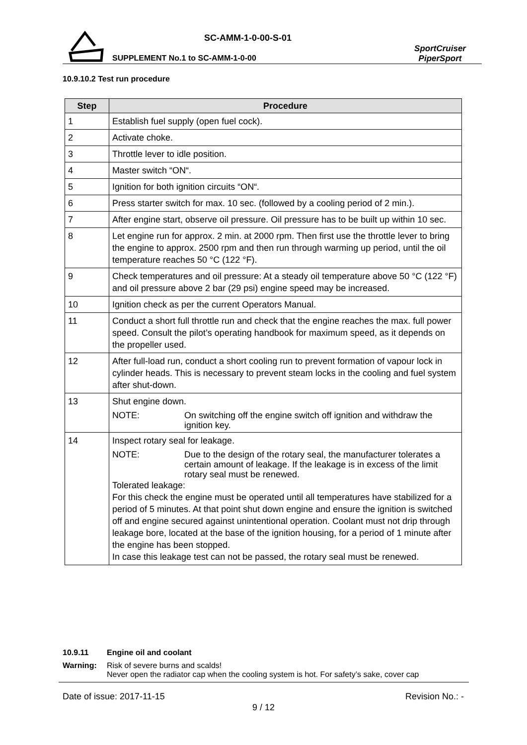SC-AMM-1-0-00-S-01
SUPPLEMENT No.1 to SC-AMM-1-0-00
SportCruiser
PiperSport
10.9.10.2 Test run procedure
| Step | Procedure |
| --- | --- |
| 1 | Establish fuel supply (open fuel cock). |
| 2 | Activate choke. |
| 3 | Throttle lever to idle position. |
| 4 | Master switch “ON“. |
| 5 | Ignition for both ignition circuits “ON“. |
| 6 | Press starter switch for max. 10 sec. (followed by a cooling period of 2 min.). |
| 7 | After engine start, observe oil pressure. Oil pressure has to be built up within 10 sec. |
| 8 | Let engine run for approx. 2 min. at 2000 rpm. Then first use the throttle lever to bring the engine to approx. 2500 rpm and then run through warming up period, until the oil temperature reaches 50 °C (122 °F). |
| 9 | Check temperatures and oil pressure: At a steady oil temperature above 50 °C (122 °F) and oil pressure above 2 bar (29 psi) engine speed may be increased. |
| 10 | Ignition check as per the current Operators Manual. |
| 11 | Conduct a short full throttle run and check that the engine reaches the max. full power speed. Consult the pilot’s operating handbook for maximum speed, as it depends on the propeller used. |
| 12 | After full-load run, conduct a short cooling run to prevent formation of vapour lock in cylinder heads. This is necessary to prevent steam locks in the cooling and fuel system after shut-down. |
| 13 | Shut engine down. NOTE: On switching off the engine switch off ignition and withdraw the ignition key. |
| 14 | Inspect rotary seal for leakage. NOTE: Due to the design of the rotary seal, the manufacturer tolerates a certain amount of leakage. If the leakage is in excess of the limit rotary seal must be renewed. Tolerated leakage: For this check the engine must be operated until all temperatures have stabilized for a period of 5 minutes. At that point shut down engine and ensure the ignition is switched off and engine secured against unintentional operation. Coolant must not drip through leakage bore, located at the base of the ignition housing, for a period of 1 minute after the engine has been stopped. In case this leakage test can not be passed, the rotary seal must be renewed. |
10.9.11 Engine oil and coolant
Warning: Risk of severe burns and scalds!
Never open the radiator cap when the cooling system is hot. For safety’s sake, cover cap
Date of issue: 2017-11-15 Revision No.: -
9 / 12